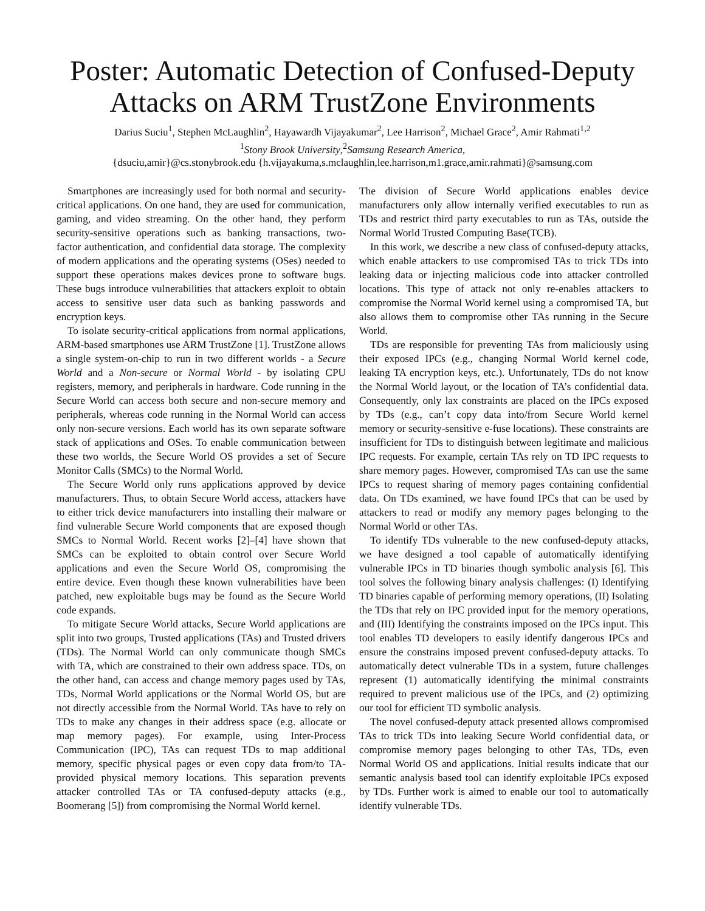Poster: Automatic Detection of Confused-Deputy Attacks on ARM TrustZone Environments
Darius Suciu<sup>1</sup>, Stephen McLaughlin<sup>2</sup>, Hayawardh Vijayakumar<sup>2</sup>, Lee Harrison<sup>2</sup>, Michael Grace<sup>2</sup>, Amir Rahmati<sup>1,2</sup>
<sup>1</sup> Stony Brook University,<sup>2</sup>Samsung Research America,
{dsuciu,amir}@cs.stonybrook.edu {h.vijayakuma,s.mclaughlin,lee.harrison,m1.grace,amir.rahmati}@samsung.com
Smartphones are increasingly used for both normal and security-critical applications. On one hand, they are used for communication, gaming, and video streaming. On the other hand, they perform security-sensitive operations such as banking transactions, two-factor authentication, and confidential data storage. The complexity of modern applications and the operating systems (OSes) needed to support these operations makes devices prone to software bugs. These bugs introduce vulnerabilities that attackers exploit to obtain access to sensitive user data such as banking passwords and encryption keys.
To isolate security-critical applications from normal applications, ARM-based smartphones use ARM TrustZone [1]. TrustZone allows a single system-on-chip to run in two different worlds - a Secure World and a Non-secure or Normal World - by isolating CPU registers, memory, and peripherals in hardware. Code running in the Secure World can access both secure and non-secure memory and peripherals, whereas code running in the Normal World can access only non-secure versions. Each world has its own separate software stack of applications and OSes. To enable communication between these two worlds, the Secure World OS provides a set of Secure Monitor Calls (SMCs) to the Normal World.
The Secure World only runs applications approved by device manufacturers. Thus, to obtain Secure World access, attackers have to either trick device manufacturers into installing their malware or find vulnerable Secure World components that are exposed though SMCs to Normal World. Recent works [2]–[4] have shown that SMCs can be exploited to obtain control over Secure World applications and even the Secure World OS, compromising the entire device. Even though these known vulnerabilities have been patched, new exploitable bugs may be found as the Secure World code expands.
To mitigate Secure World attacks, Secure World applications are split into two groups, Trusted applications (TAs) and Trusted drivers (TDs). The Normal World can only communicate though SMCs with TA, which are constrained to their own address space. TDs, on the other hand, can access and change memory pages used by TAs, TDs, Normal World applications or the Normal World OS, but are not directly accessible from the Normal World. TAs have to rely on TDs to make any changes in their address space (e.g. allocate or map memory pages). For example, using Inter-Process Communication (IPC), TAs can request TDs to map additional memory, specific physical pages or even copy data from/to TA-provided physical memory locations. This separation prevents attacker controlled TAs or TA confused-deputy attacks (e.g., Boomerang [5]) from compromising the Normal World kernel.
The division of Secure World applications enables device manufacturers only allow internally verified executables to run as TDs and restrict third party executables to run as TAs, outside the Normal World Trusted Computing Base(TCB).
In this work, we describe a new class of confused-deputy attacks, which enable attackers to use compromised TAs to trick TDs into leaking data or injecting malicious code into attacker controlled locations. This type of attack not only re-enables attackers to compromise the Normal World kernel using a compromised TA, but also allows them to compromise other TAs running in the Secure World.
TDs are responsible for preventing TAs from maliciously using their exposed IPCs (e.g., changing Normal World kernel code, leaking TA encryption keys, etc.). Unfortunately, TDs do not know the Normal World layout, or the location of TA’s confidential data. Consequently, only lax constraints are placed on the IPCs exposed by TDs (e.g., can’t copy data into/from Secure World kernel memory or security-sensitive e-fuse locations). These constraints are insufficient for TDs to distinguish between legitimate and malicious IPC requests. For example, certain TAs rely on TD IPC requests to share memory pages. However, compromised TAs can use the same IPCs to request sharing of memory pages containing confidential data. On TDs examined, we have found IPCs that can be used by attackers to read or modify any memory pages belonging to the Normal World or other TAs.
To identify TDs vulnerable to the new confused-deputy attacks, we have designed a tool capable of automatically identifying vulnerable IPCs in TD binaries though symbolic analysis [6]. This tool solves the following binary analysis challenges: (I) Identifying TD binaries capable of performing memory operations, (II) Isolating the TDs that rely on IPC provided input for the memory operations, and (III) Identifying the constraints imposed on the IPCs input. This tool enables TD developers to easily identify dangerous IPCs and ensure the constrains imposed prevent confused-deputy attacks. To automatically detect vulnerable TDs in a system, future challenges represent (1) automatically identifying the minimal constraints required to prevent malicious use of the IPCs, and (2) optimizing our tool for efficient TD symbolic analysis.
The novel confused-deputy attack presented allows compromised TAs to trick TDs into leaking Secure World confidential data, or compromise memory pages belonging to other TAs, TDs, even Normal World OS and applications. Initial results indicate that our semantic analysis based tool can identify exploitable IPCs exposed by TDs. Further work is aimed to enable our tool to automatically identify vulnerable TDs.